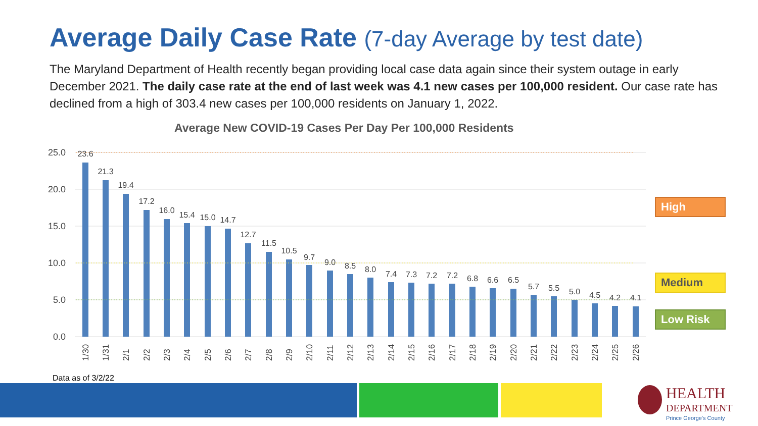Average Daily Case Rate (7-day Average by test date)
The Maryland Department of Health recently began providing local case data again since their system outage in early December 2021. The daily case rate at the end of last week was 4.1 new cases per 100,000 resident. Our case rate has declined from a high of 303.4 new cases per 100,000 residents on January 1, 2022.
Average New COVID-19 Cases Per Day Per 100,000 Residents
25.0
20.0
15.0
10.0
5.0
0.0
23.6
21.3
19.4
17.2
16.0
15.4
15.0
14.7
12.7
11.5
10.5
9.7
9.0
8.5
8.0
7.4
7.3
7.2
7.2
6.8
6.6
6.5
5.7
5.5
5.0
4.5
4.2
4.1
1/30
1/31
2/1
2/2
2/3
2/4
2/5
2/6
2/7
2/8
2/9
2/10
2/11
2/12
2/13
2/14
2/15
2/16
2/17
2/18
2/19
2/20
2/21
2/22
2/23
2/24
2/25
2/26
High
Medium
Low Risk
Data as of 3/2/22
HEALTH
DEPARTMENT
Prince George's County